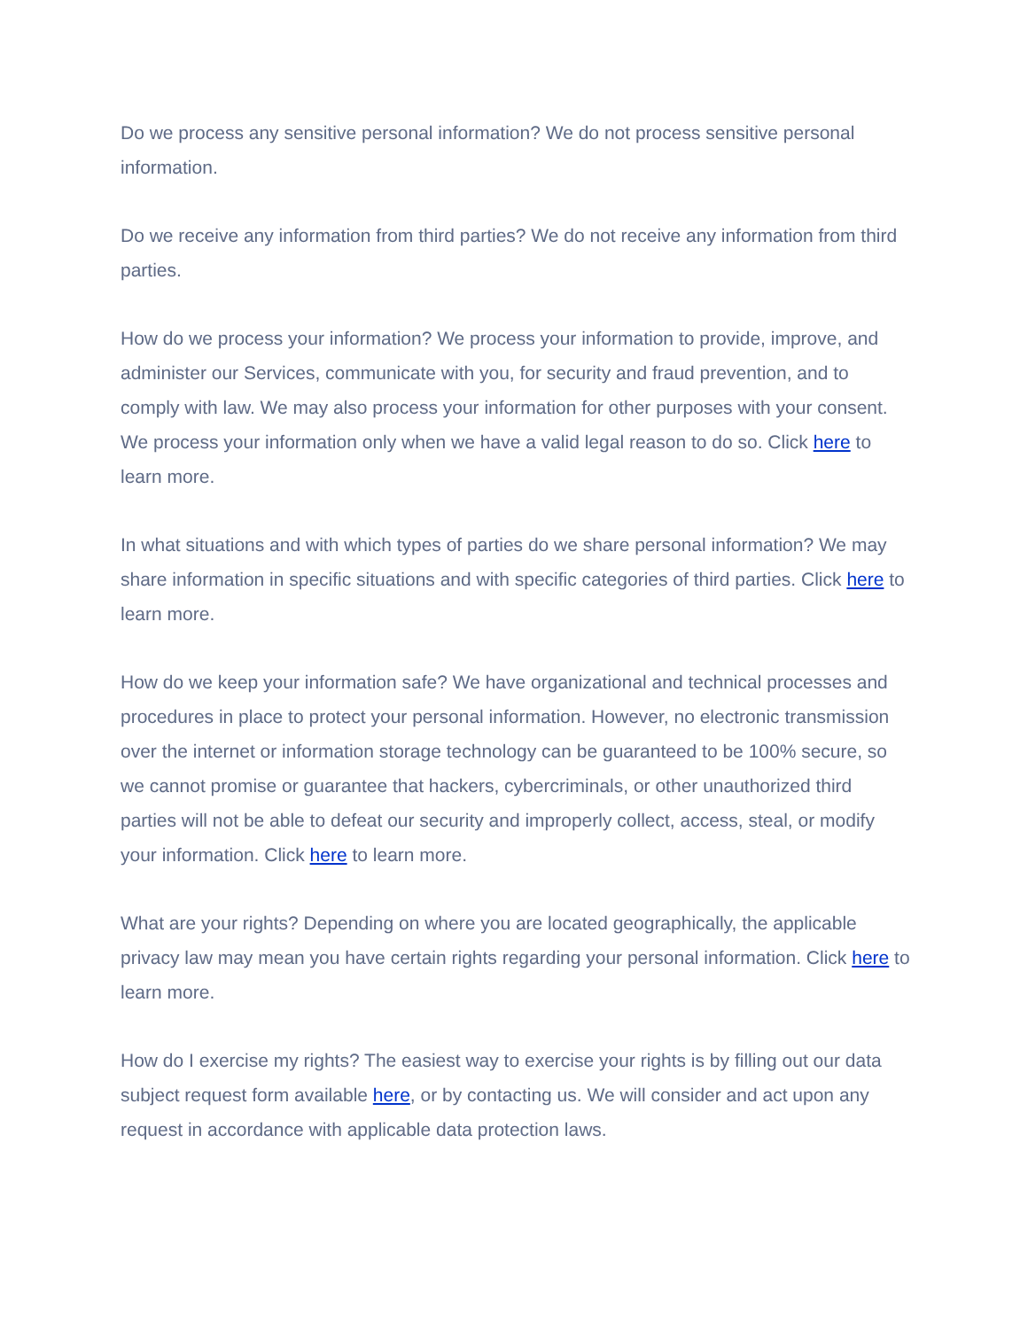Do we process any sensitive personal information? We do not process sensitive personal information.
Do we receive any information from third parties? We do not receive any information from third parties.
How do we process your information? We process your information to provide, improve, and administer our Services, communicate with you, for security and fraud prevention, and to comply with law. We may also process your information for other purposes with your consent. We process your information only when we have a valid legal reason to do so. Click here to learn more.
In what situations and with which types of parties do we share personal information? We may share information in specific situations and with specific categories of third parties. Click here to learn more.
How do we keep your information safe? We have organizational and technical processes and procedures in place to protect your personal information. However, no electronic transmission over the internet or information storage technology can be guaranteed to be 100% secure, so we cannot promise or guarantee that hackers, cybercriminals, or other unauthorized third parties will not be able to defeat our security and improperly collect, access, steal, or modify your information. Click here to learn more.
What are your rights? Depending on where you are located geographically, the applicable privacy law may mean you have certain rights regarding your personal information. Click here to learn more.
How do I exercise my rights? The easiest way to exercise your rights is by filling out our data subject request form available here, or by contacting us. We will consider and act upon any request in accordance with applicable data protection laws.